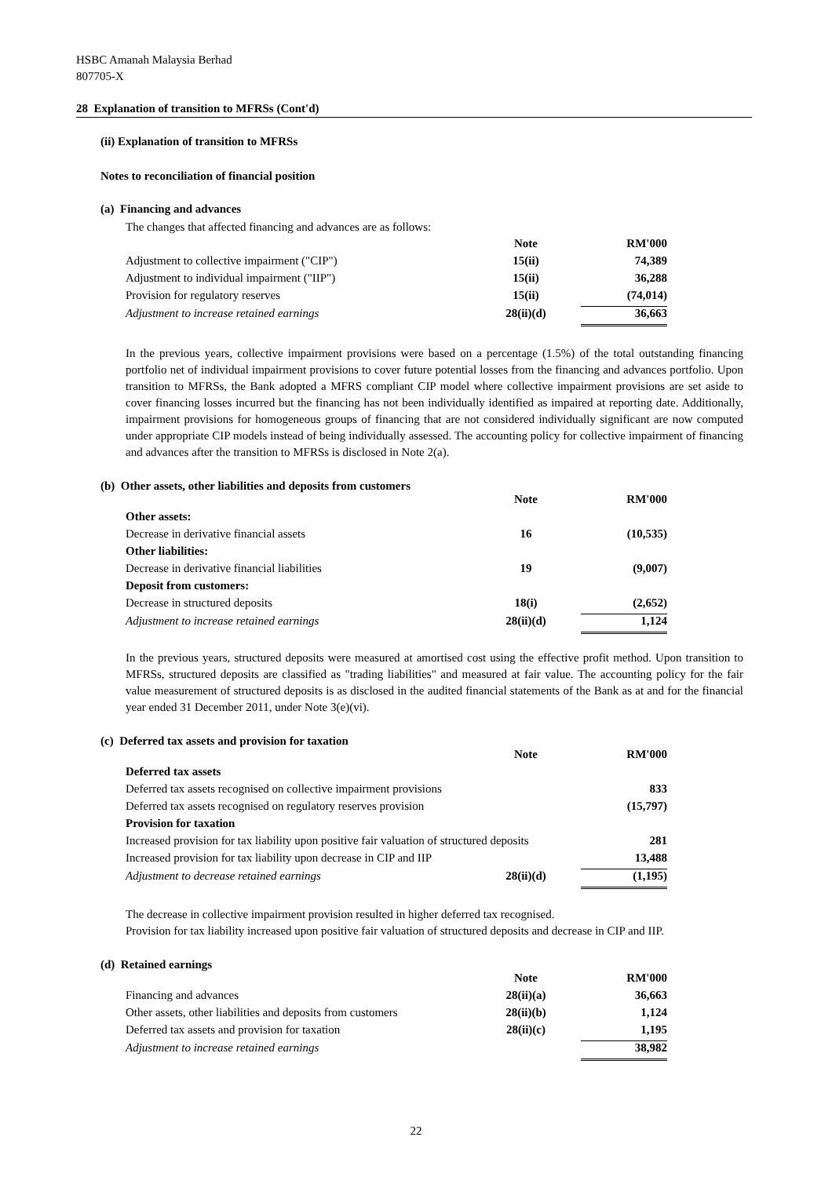HSBC Amanah Malaysia Berhad
807705-X
28 Explanation of transition to MFRSs (Cont'd)
(ii) Explanation of transition to MFRSs
Notes to reconciliation of financial position
(a) Financing and advances
The changes that affected financing and advances are as follows:
| | Note | RM'000 |
| Adjustment to collective impairment ("CIP") | 15(ii) | 74,389 |
| Adjustment to individual impairment ("IIP") | 15(ii) | 36,288 |
| Provision for regulatory reserves | 15(ii) | (74,014) |
| Adjustment to increase retained earnings | 28(ii)(d) | 36,663 |
In the previous years, collective impairment provisions were based on a percentage (1.5%) of the total outstanding financing portfolio net of individual impairment provisions to cover future potential losses from the financing and advances portfolio. Upon transition to MFRSs, the Bank adopted a MFRS compliant CIP model where collective impairment provisions are set aside to cover financing losses incurred but the financing has not been individually identified as impaired at reporting date. Additionally, impairment provisions for homogeneous groups of financing that are not considered individually significant are now computed under appropriate CIP models instead of being individually assessed. The accounting policy for collective impairment of financing and advances after the transition to MFRSs is disclosed in Note 2(a).
(b) Other assets, other liabilities and deposits from customers
| | Note | RM'000 |
| Other assets: | | |
| Decrease in derivative financial assets | 16 | (10,535) |
| Other liabilities: | | |
| Decrease in derivative financial liabilities | 19 | (9,007) |
| Deposit from customers: | | |
| Decrease in structured deposits | 18(i) | (2,652) |
| Adjustment to increase retained earnings | 28(ii)(d) | 1,124 |
In the previous years, structured deposits were measured at amortised cost using the effective profit method. Upon transition to MFRSs, structured deposits are classified as "trading liabilities" and measured at fair value. The accounting policy for the fair value measurement of structured deposits is as disclosed in the audited financial statements of the Bank as at and for the financial year ended 31 December 2011, under Note 3(e)(vi).
(c) Deferred tax assets and provision for taxation
| | Note | RM'000 |
| Deferred tax assets | | |
| Deferred tax assets recognised on collective impairment provisions | | 833 |
| Deferred tax assets recognised on regulatory reserves provision | | (15,797) |
| Provision for taxation | | |
| Increased provision for tax liability upon positive fair valuation of structured deposits | | 281 |
| Increased provision for tax liability upon decrease in CIP and IIP | | 13,488 |
| Adjustment to decrease retained earnings | 28(ii)(d) | (1,195) |
The decrease in collective impairment provision resulted in higher deferred tax recognised.
Provision for tax liability increased upon positive fair valuation of structured deposits and decrease in CIP and IIP.
(d) Retained earnings
| | Note | RM'000 |
| Financing and advances | 28(ii)(a) | 36,663 |
| Other assets, other liabilities and deposits from customers | 28(ii)(b) | 1,124 |
| Deferred tax assets and provision for taxation | 28(ii)(c) | 1,195 |
| Adjustment to increase retained earnings | | 38,982 |
22